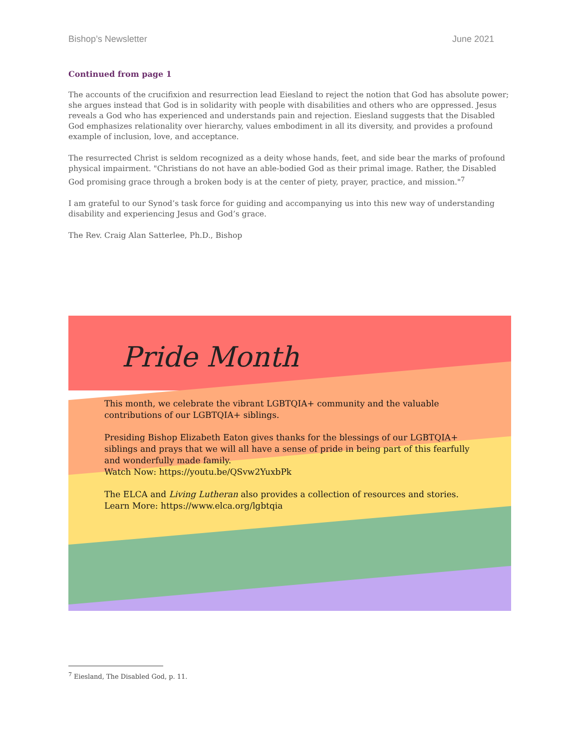Bishop’s Newsletter June 2021
Continued from page 1
The accounts of the crucifixion and resurrection lead Eiesland to reject the notion that God has absolute power; she argues instead that God is in solidarity with people with disabilities and others who are oppressed. Jesus reveals a God who has experienced and understands pain and rejection. Eiesland suggests that the Disabled God emphasizes relationality over hierarchy, values embodiment in all its diversity, and provides a profound example of inclusion, love, and acceptance.
The resurrected Christ is seldom recognized as a deity whose hands, feet, and side bear the marks of profound physical impairment. "Christians do not have an able-bodied God as their primal image. Rather, the Disabled God promising grace through a broken body is at the center of piety, prayer, practice, and mission."<sup>7</sup>
I am grateful to our Synod’s task force for guiding and accompanying us into this new way of understanding disability and experiencing Jesus and God’s grace.
The Rev. Craig Alan Satterlee, Ph.D., Bishop
Pride Month
This month, we celebrate the vibrant LGBTQIA+ community and the valuable contributions of our LGBTQIA+ siblings.
Presiding Bishop Elizabeth Eaton gives thanks for the blessings of our LGBTQIA+ siblings and prays that we will all have a sense of pride in being part of this fearfully and wonderfully made family.
Watch Now: https://youtu.be/QSvw2YuxbPk
The ELCA and Living Lutheran also provides a collection of resources and stories. Learn More: https://www.elca.org/lgbtqia
<sup>7</sup> Eiesland, The Disabled God, p. 11.